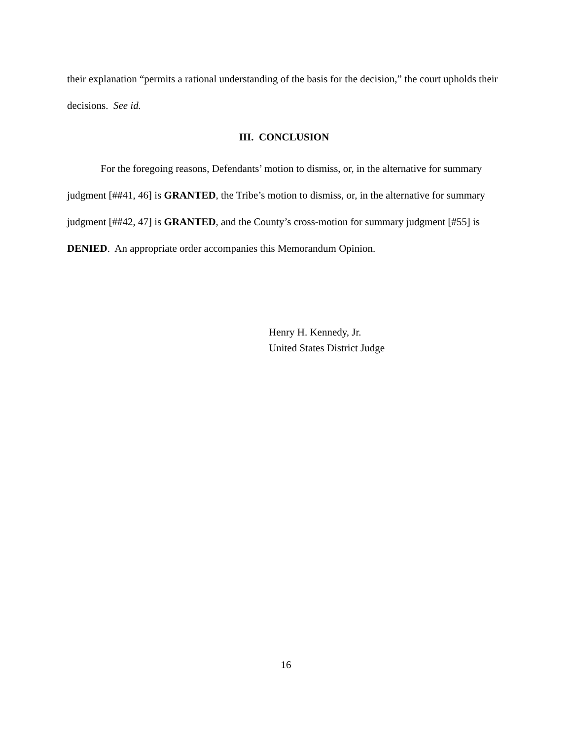their explanation “permits a rational understanding of the basis for the decision,” the court upholds their decisions. See id.
III. CONCLUSION
For the foregoing reasons, Defendants’ motion to dismiss, or, in the alternative for summary judgment [##41, 46] is GRANTED, the Tribe’s motion to dismiss, or, in the alternative for summary judgment [##42, 47] is GRANTED, and the County’s cross-motion for summary judgment [#55] is DENIED. An appropriate order accompanies this Memorandum Opinion.
Henry H. Kennedy, Jr.
United States District Judge
16